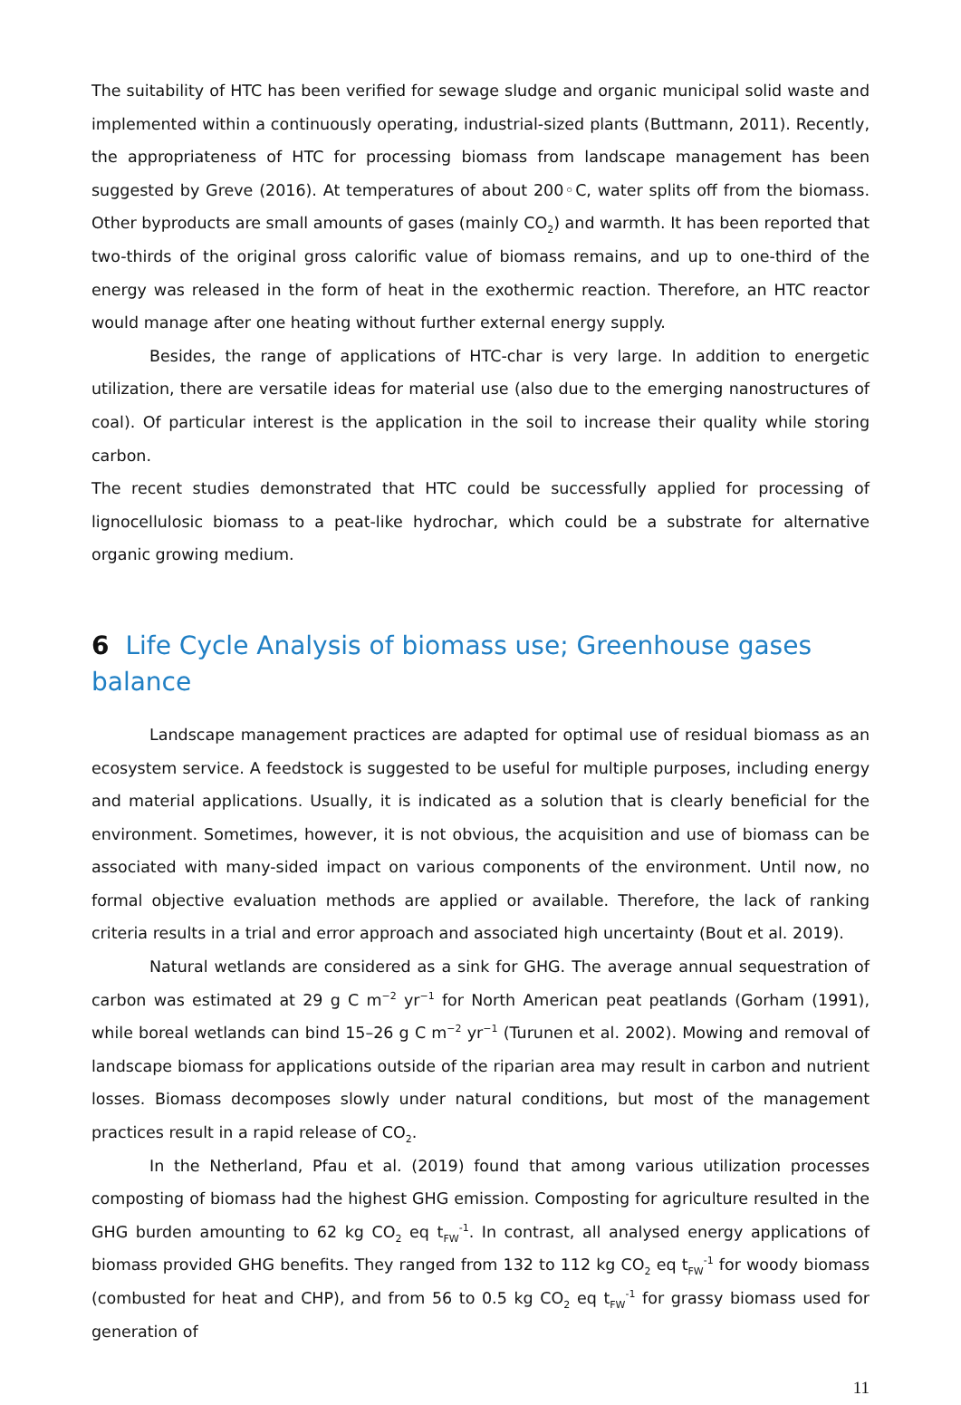The suitability of HTC has been verified for sewage sludge and organic municipal solid waste and implemented within a continuously operating, industrial-sized plants (Buttmann, 2011). Recently, the appropriateness of HTC for processing biomass from landscape management has been suggested by Greve (2016). At temperatures of about 200◦C, water splits off from the biomass. Other byproducts are small amounts of gases (mainly CO<sub>2</sub>) and warmth. It has been reported that two-thirds of the original gross calorific value of biomass remains, and up to one-third of the energy was released in the form of heat in the exothermic reaction. Therefore, an HTC reactor would manage after one heating without further external energy supply.
Besides, the range of applications of HTC-char is very large. In addition to energetic utilization, there are versatile ideas for material use (also due to the emerging nanostructures of coal). Of particular interest is the application in the soil to increase their quality while storing carbon.
The recent studies demonstrated that HTC could be successfully applied for processing of lignocellulosic biomass to a peat-like hydrochar, which could be a substrate for alternative organic growing medium.
6 Life Cycle Analysis of biomass use; Greenhouse gases balance
Landscape management practices are adapted for optimal use of residual biomass as an ecosystem service. A feedstock is suggested to be useful for multiple purposes, including energy and material applications. Usually, it is indicated as a solution that is clearly beneficial for the environment. Sometimes, however, it is not obvious, the acquisition and use of biomass can be associated with many-sided impact on various components of the environment. Until now, no formal objective evaluation methods are applied or available. Therefore, the lack of ranking criteria results in a trial and error approach and associated high uncertainty (Bout et al. 2019).
Natural wetlands are considered as a sink for GHG. The average annual sequestration of carbon was estimated at 29 g C m<sup>−2</sup> yr<sup>−1</sup> for North American peat peatlands (Gorham (1991), while boreal wetlands can bind 15–26 g C m<sup>−2</sup> yr<sup>−1</sup> (Turunen et al. 2002). Mowing and removal of landscape biomass for applications outside of the riparian area may result in carbon and nutrient losses. Biomass decomposes slowly under natural conditions, but most of the management practices result in a rapid release of CO<sub>2</sub>.
In the Netherland, Pfau et al. (2019) found that among various utilization processes composting of biomass had the highest GHG emission. Composting for agriculture resulted in the GHG burden amounting to 62 kg CO<sub>2</sub> eq t<sub>FW</sub><sup>-1</sup>. In contrast, all analysed energy applications of biomass provided GHG benefits. They ranged from 132 to 112 kg CO<sub>2</sub> eq t<sub>FW</sub><sup>-1</sup> for woody biomass (combusted for heat and CHP), and from 56 to 0.5 kg CO<sub>2</sub> eq t<sub>FW</sub><sup>-1</sup> for grassy biomass used for generation of
11